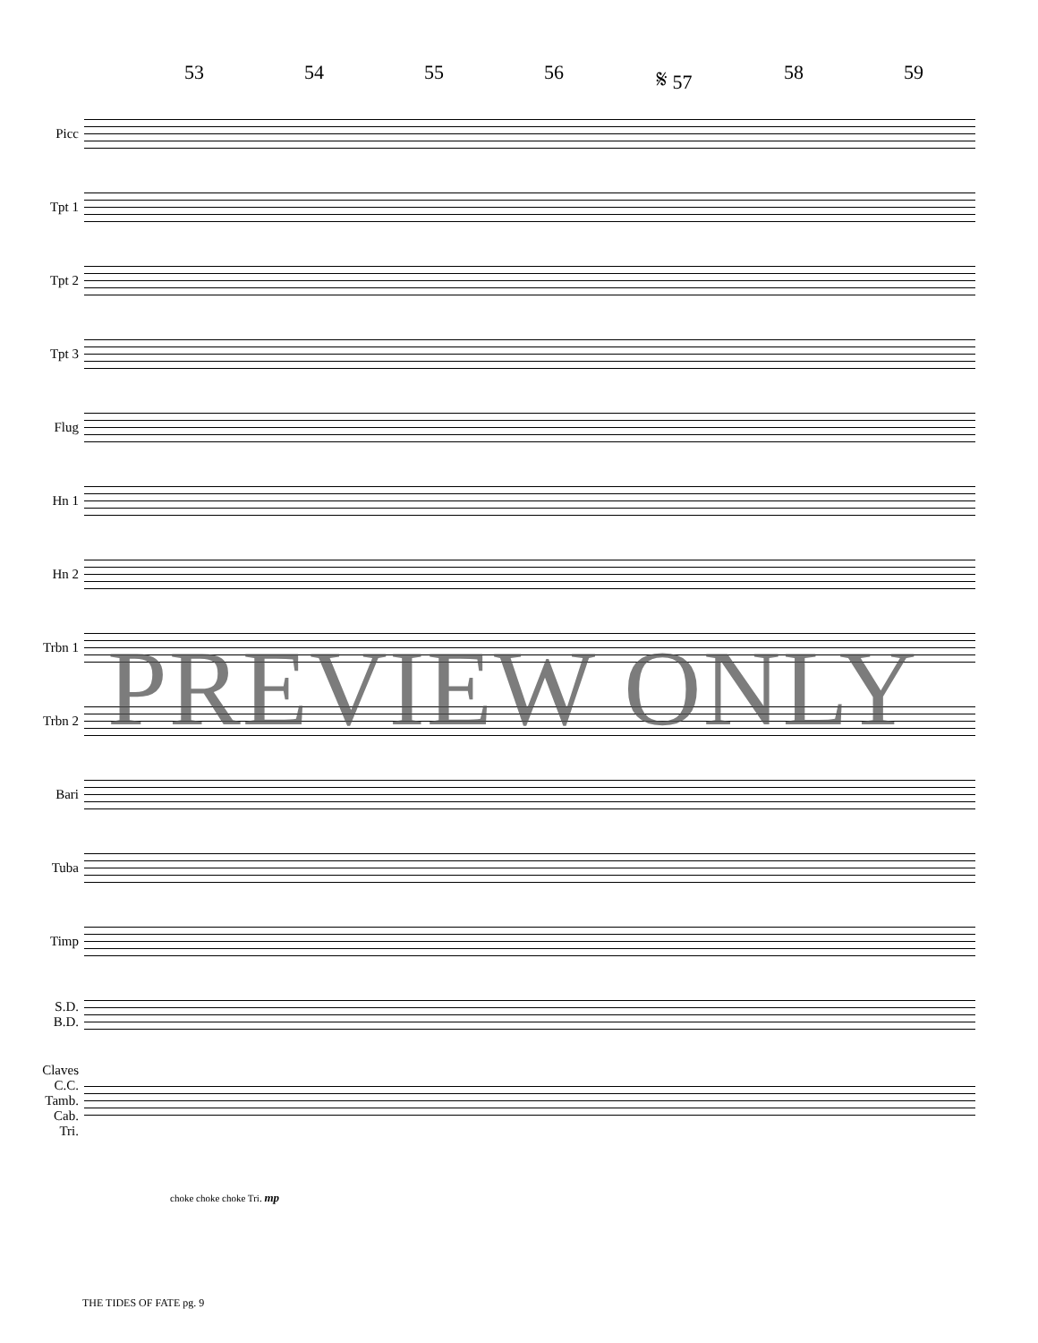53 54 55 56 𝄋 57 58 59
Picc
Tpt 1
Tpt 2
Tpt 3
Flug
Hn 1
Hn 2
Trbn 1
Trbn 2
Bari
Tuba
Timp
S.D.
B.D.
Claves
C.C.
Tamb.
Cab.
Tri.
choke choke choke Tri. mp
PREVIEW ONLY
THE TIDES OF FATE pg. 9